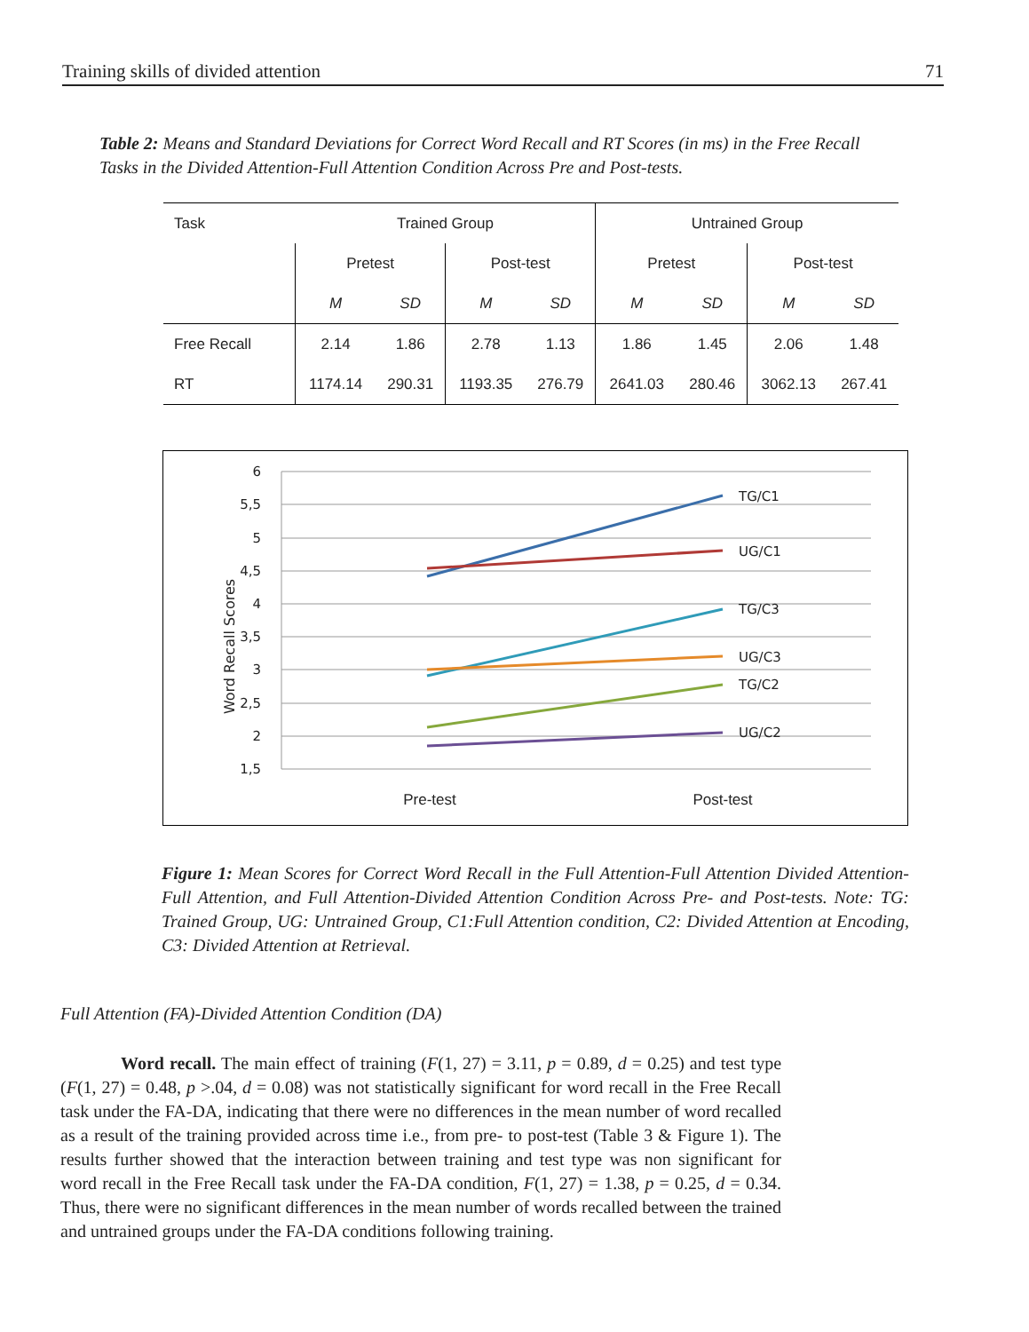Training skills of divided attention 71
Table 2: Means and Standard Deviations for Correct Word Recall and RT Scores (in ms) in the Free Recall Tasks in the Divided Attention-Full Attention Condition Across Pre and Post-tests.
| Task | Trained Group | | | | Untrained Group | | | |
| --- | --- | --- | --- | --- | --- | --- | --- | --- |
| | Pretest | | Post-test | | Pretest | | Post-test | |
| | M | SD | M | SD | M | SD | M | SD |
| Free Recall | 2.14 | 1.86 | 2.78 | 1.13 | 1.86 | 1.45 | 2.06 | 1.48 |
| RT | 1174.14 | 290.31 | 1193.35 | 276.79 | 2641.03 | 280.46 | 3062.13 | 267.41 |
6
5,5
5
4,5
4
3,5
3
2,5
2
1,5
Word Recall Scores
TG/C1
UG/C1
TG/C3
UG/C3
TG/C2
UG/C2
Pre-test
Post-test
Figure 1: Mean Scores for Correct Word Recall in the Full Attention-Full Attention Divided Attention-Full Attention, and Full Attention-Divided Attention Condition Across Pre- and Post-tests. Note: TG: Trained Group, UG: Untrained Group, C1:Full Attention condition, C2: Divided Attention at Encoding, C3: Divided Attention at Retrieval.
Full Attention (FA)-Divided Attention Condition (DA)
Word recall. The main effect of training (F(1, 27) = 3.11, p = 0.89, d = 0.25) and test type (F(1, 27) = 0.48, p >.04, d = 0.08) was not statistically significant for word recall in the Free Recall task under the FA-DA, indicating that there were no differences in the mean number of word recalled as a result of the training provided across time i.e., from pre- to post-test (Table 3 & Figure 1). The results further showed that the interaction between training and test type was non significant for word recall in the Free Recall task under the FA-DA condition, F(1, 27) = 1.38, p = 0.25, d = 0.34. Thus, there were no significant differences in the mean number of words recalled between the trained and untrained groups under the FA-DA conditions following training.